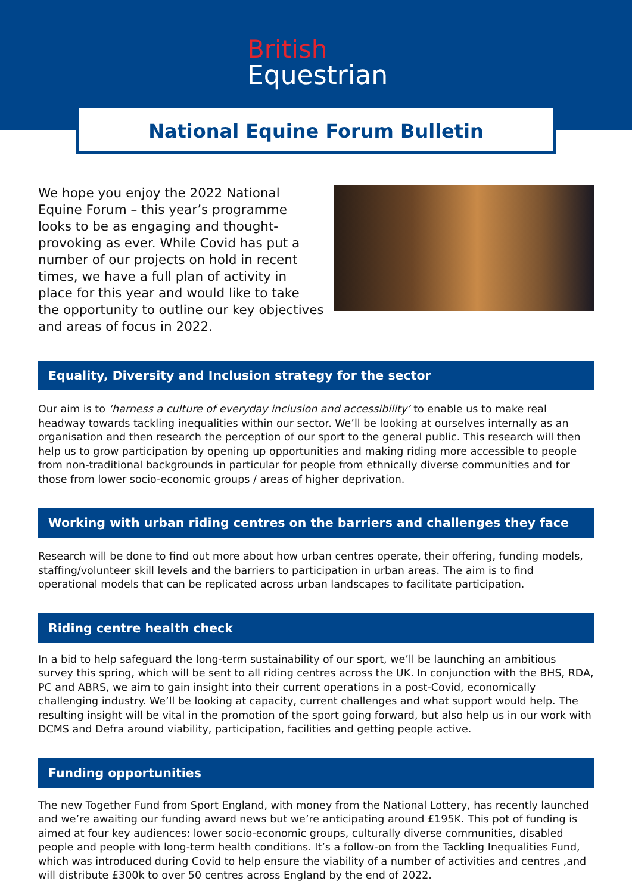British
Equestrian
National Equine Forum Bulletin
We hope you enjoy the 2022 National Equine Forum – this year’s programme looks to be as engaging and thought-provoking as ever. While Covid has put a number of our projects on hold in recent times, we have a full plan of activity in place for this year and would like to take the opportunity to outline our key objectives and areas of focus in 2022.
Equality, Diversity and Inclusion strategy for the sector
Our aim is to ‘harness a culture of everyday inclusion and accessibility’ to enable us to make real headway towards tackling inequalities within our sector. We’ll be looking at ourselves internally as an organisation and then research the perception of our sport to the general public. This research will then help us to grow participation by opening up opportunities and making riding more accessible to people from non-traditional backgrounds in particular for people from ethnically diverse communities and for those from lower socio-economic groups / areas of higher deprivation.
Working with urban riding centres on the barriers and challenges they face
Research will be done to find out more about how urban centres operate, their offering, funding models, staffing/volunteer skill levels and the barriers to participation in urban areas. The aim is to find operational models that can be replicated across urban landscapes to facilitate participation.
Riding centre health check
In a bid to help safeguard the long-term sustainability of our sport, we’ll be launching an ambitious survey this spring, which will be sent to all riding centres across the UK. In conjunction with the BHS, RDA, PC and ABRS, we aim to gain insight into their current operations in a post-Covid, economically challenging industry. We’ll be looking at capacity, current challenges and what support would help. The resulting insight will be vital in the promotion of the sport going forward, but also help us in our work with DCMS and Defra around viability, participation, facilities and getting people active.
Funding opportunities
The new Together Fund from Sport England, with money from the National Lottery, has recently launched and we’re awaiting our funding award news but we’re anticipating around £195K. This pot of funding is aimed at four key audiences: lower socio-economic groups, culturally diverse communities, disabled people and people with long-term health conditions. It’s a follow-on from the Tackling Inequalities Fund, which was introduced during Covid to help ensure the viability of a number of activities and centres ,and will distribute £300k to over 50 centres across England by the end of 2022.